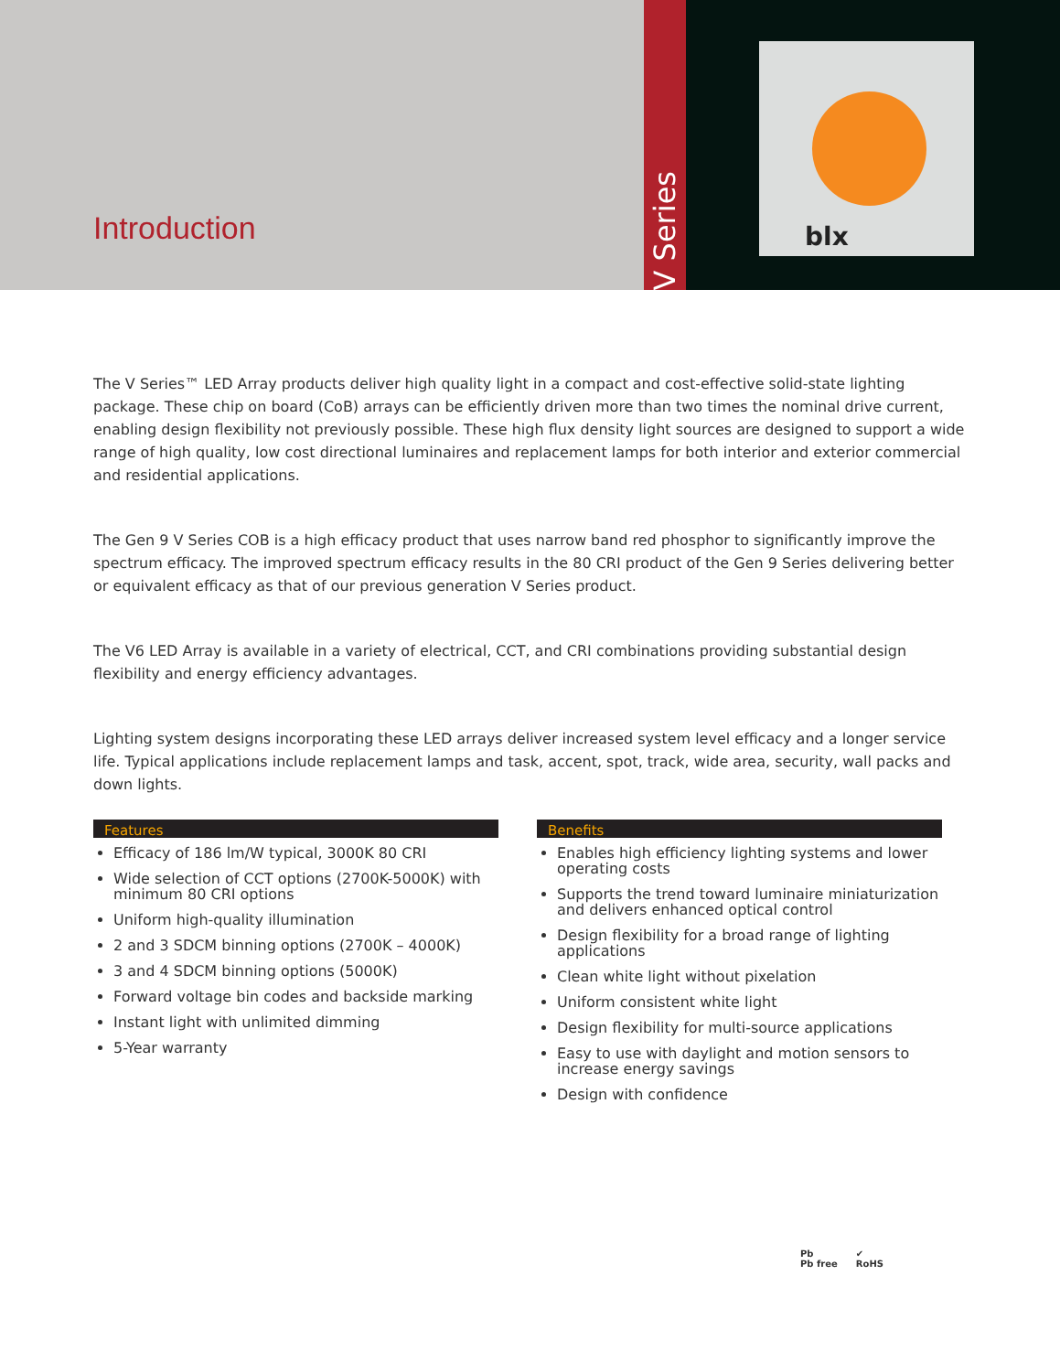Introduction
V Series
blx
The V Series™ LED Array products deliver high quality light in a compact and cost-effective solid-state lighting package. These chip on board (CoB) arrays can be efficiently driven more than two times the nominal drive current, enabling design flexibility not previously possible. These high flux density light sources are designed to support a wide range of high quality, low cost directional luminaires and replacement lamps for both interior and exterior commercial and residential applications.
The Gen 9 V Series COB is a high efficacy product that uses narrow band red phosphor to significantly improve the spectrum efficacy. The improved spectrum efficacy results in the 80 CRI product of the Gen 9 Series delivering better or equivalent efficacy as that of our previous generation V Series product.
The V6 LED Array is available in a variety of electrical, CCT, and CRI combinations providing substantial design flexibility and energy efficiency advantages.
Lighting system designs incorporating these LED arrays deliver increased system level efficacy and a longer service life. Typical applications include replacement lamps and task, accent, spot, track, wide area, security, wall packs and down lights.
Features
Efficacy of 186 lm/W typical, 3000K 80 CRI
Wide selection of CCT options (2700K-5000K) with minimum 80 CRI options
Uniform high-quality illumination
2 and 3 SDCM binning options (2700K – 4000K)
3 and 4 SDCM binning options (5000K)
Forward voltage bin codes and backside marking
Instant light with unlimited dimming
5-Year warranty
Benefits
Enables high efficiency lighting systems and lower operating costs
Supports the trend toward luminaire miniaturization and delivers enhanced optical control
Design flexibility for a broad range of lighting applications
Clean white light without pixelation
Uniform consistent white light
Design flexibility for multi-source applications
Easy to use with daylight and motion sensors to increase energy savings
Design with confidence
Pb
Pb free
✔
RoHS